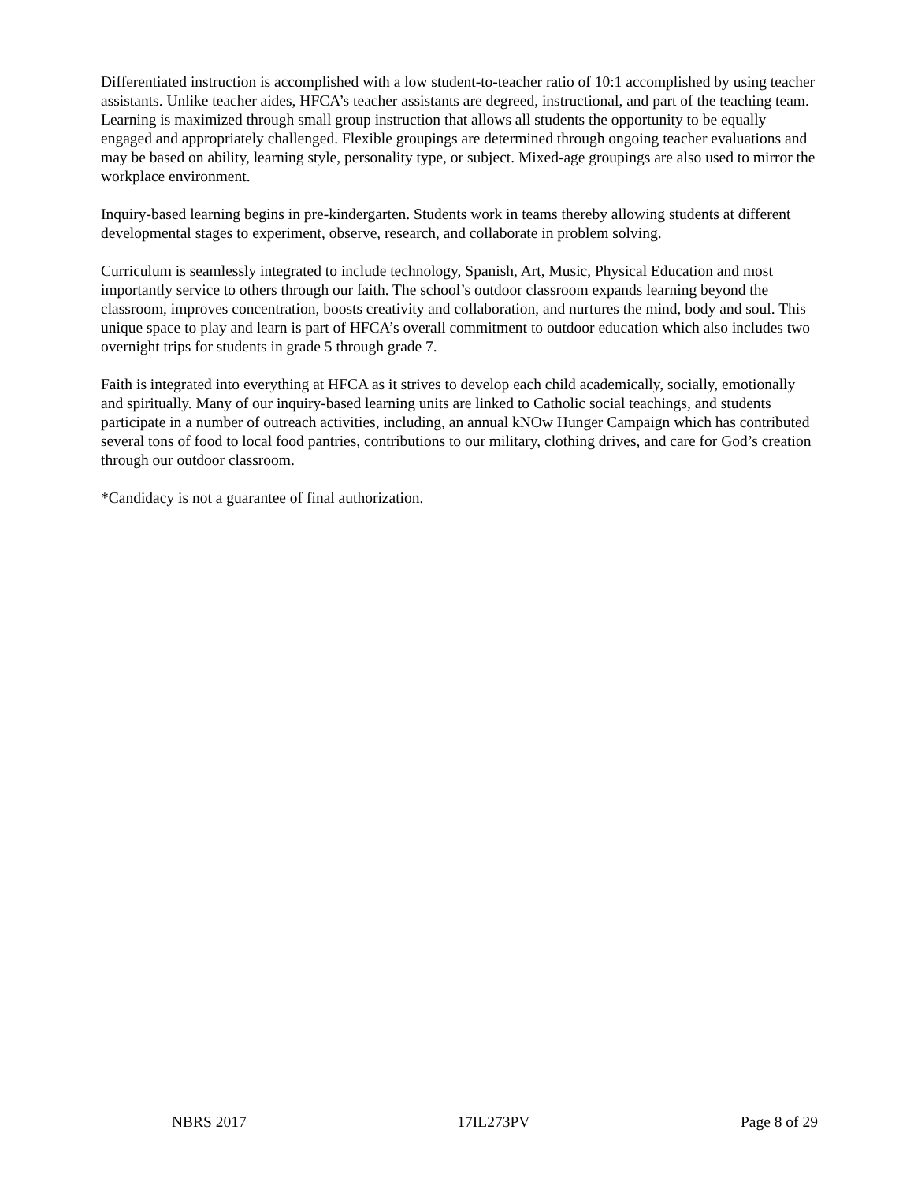Differentiated instruction is accomplished with a low student-to-teacher ratio of 10:1 accomplished by using teacher assistants. Unlike teacher aides, HFCA’s teacher assistants are degreed, instructional, and part of the teaching team. Learning is maximized through small group instruction that allows all students the opportunity to be equally engaged and appropriately challenged. Flexible groupings are determined through ongoing teacher evaluations and may be based on ability, learning style, personality type, or subject. Mixed-age groupings are also used to mirror the workplace environment.
Inquiry-based learning begins in pre-kindergarten. Students work in teams thereby allowing students at different developmental stages to experiment, observe, research, and collaborate in problem solving.
Curriculum is seamlessly integrated to include technology, Spanish, Art, Music, Physical Education and most importantly service to others through our faith. The school’s outdoor classroom expands learning beyond the classroom, improves concentration, boosts creativity and collaboration, and nurtures the mind, body and soul. This unique space to play and learn is part of HFCA’s overall commitment to outdoor education which also includes two overnight trips for students in grade 5 through grade 7.
Faith is integrated into everything at HFCA as it strives to develop each child academically, socially, emotionally and spiritually. Many of our inquiry-based learning units are linked to Catholic social teachings, and students participate in a number of outreach activities, including, an annual kNOw Hunger Campaign which has contributed several tons of food to local food pantries, contributions to our military, clothing drives, and care for God’s creation through our outdoor classroom.
*Candidacy is not a guarantee of final authorization.
NBRS 2017 17IL273PV Page 8 of 29